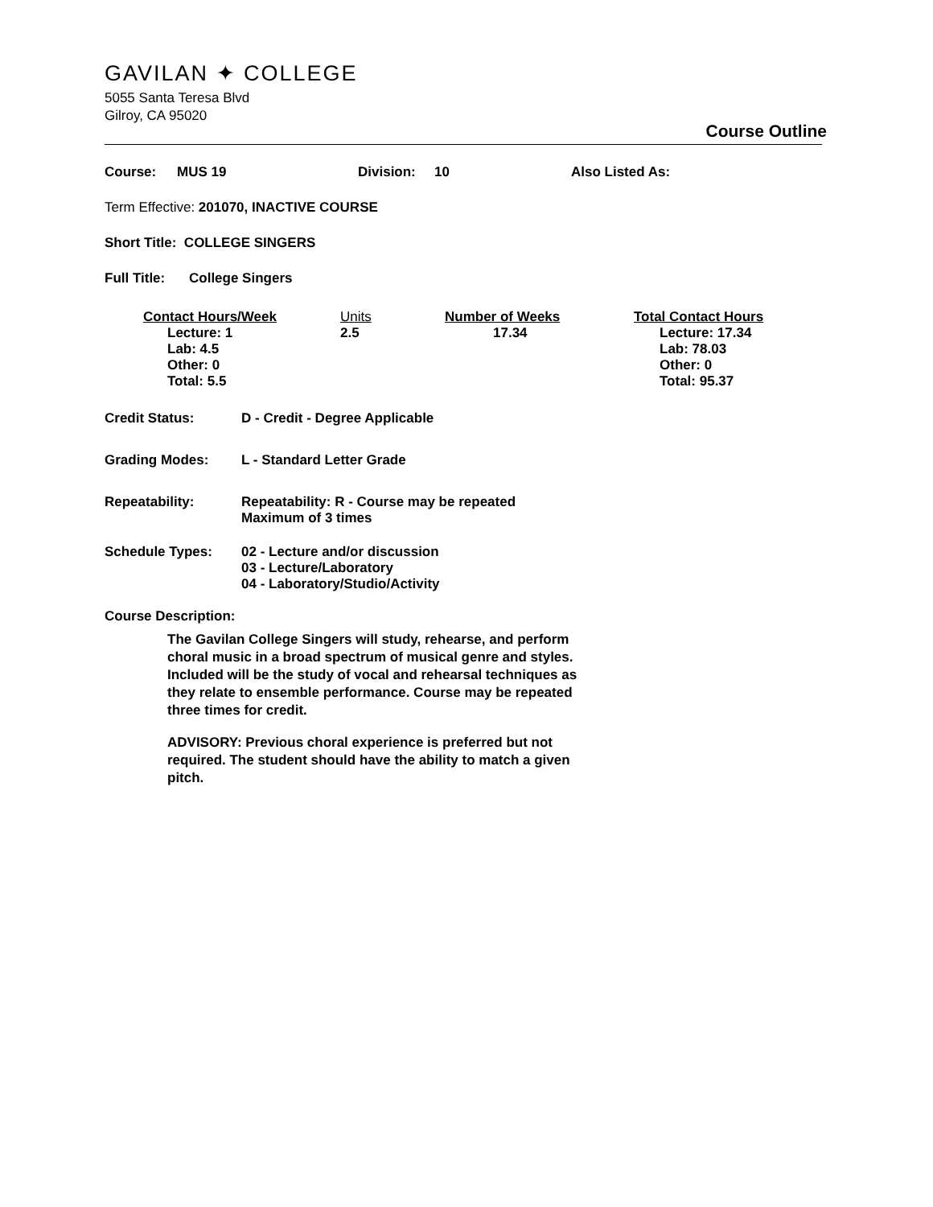GAVILAN ✦ COLLEGE
5055 Santa Teresa Blvd
Gilroy, CA 95020
Course Outline
Course: MUS 19 Division: 10 Also Listed As:
Term Effective: 201070, INACTIVE COURSE
Short Title: COLLEGE SINGERS
Full Title: College Singers
| Contact Hours/Week | Units | Number of Weeks | Total Contact Hours |
| --- | --- | --- | --- |
| Lecture: 1 Lab: 4.5 Other: 0 Total: 5.5 | 2.5 | 17.34 | Lecture: 17.34 Lab: 78.03 Other: 0 Total: 95.37 |
| Credit Status: | D - Credit - Degree Applicable |
| Grading Modes: | L - Standard Letter Grade |
| Repeatability: | Repeatability: R - Course may be repeated Maximum of 3 times |
| Schedule Types: | 02 - Lecture and/or discussion 03 - Lecture/Laboratory 04 - Laboratory/Studio/Activity |
Course Description:
The Gavilan College Singers will study, rehearse, and perform choral music in a broad spectrum of musical genre and styles. Included will be the study of vocal and rehearsal techniques as they relate to ensemble performance. Course may be repeated three times for credit.
ADVISORY: Previous choral experience is preferred but not required. The student should have the ability to match a given pitch.